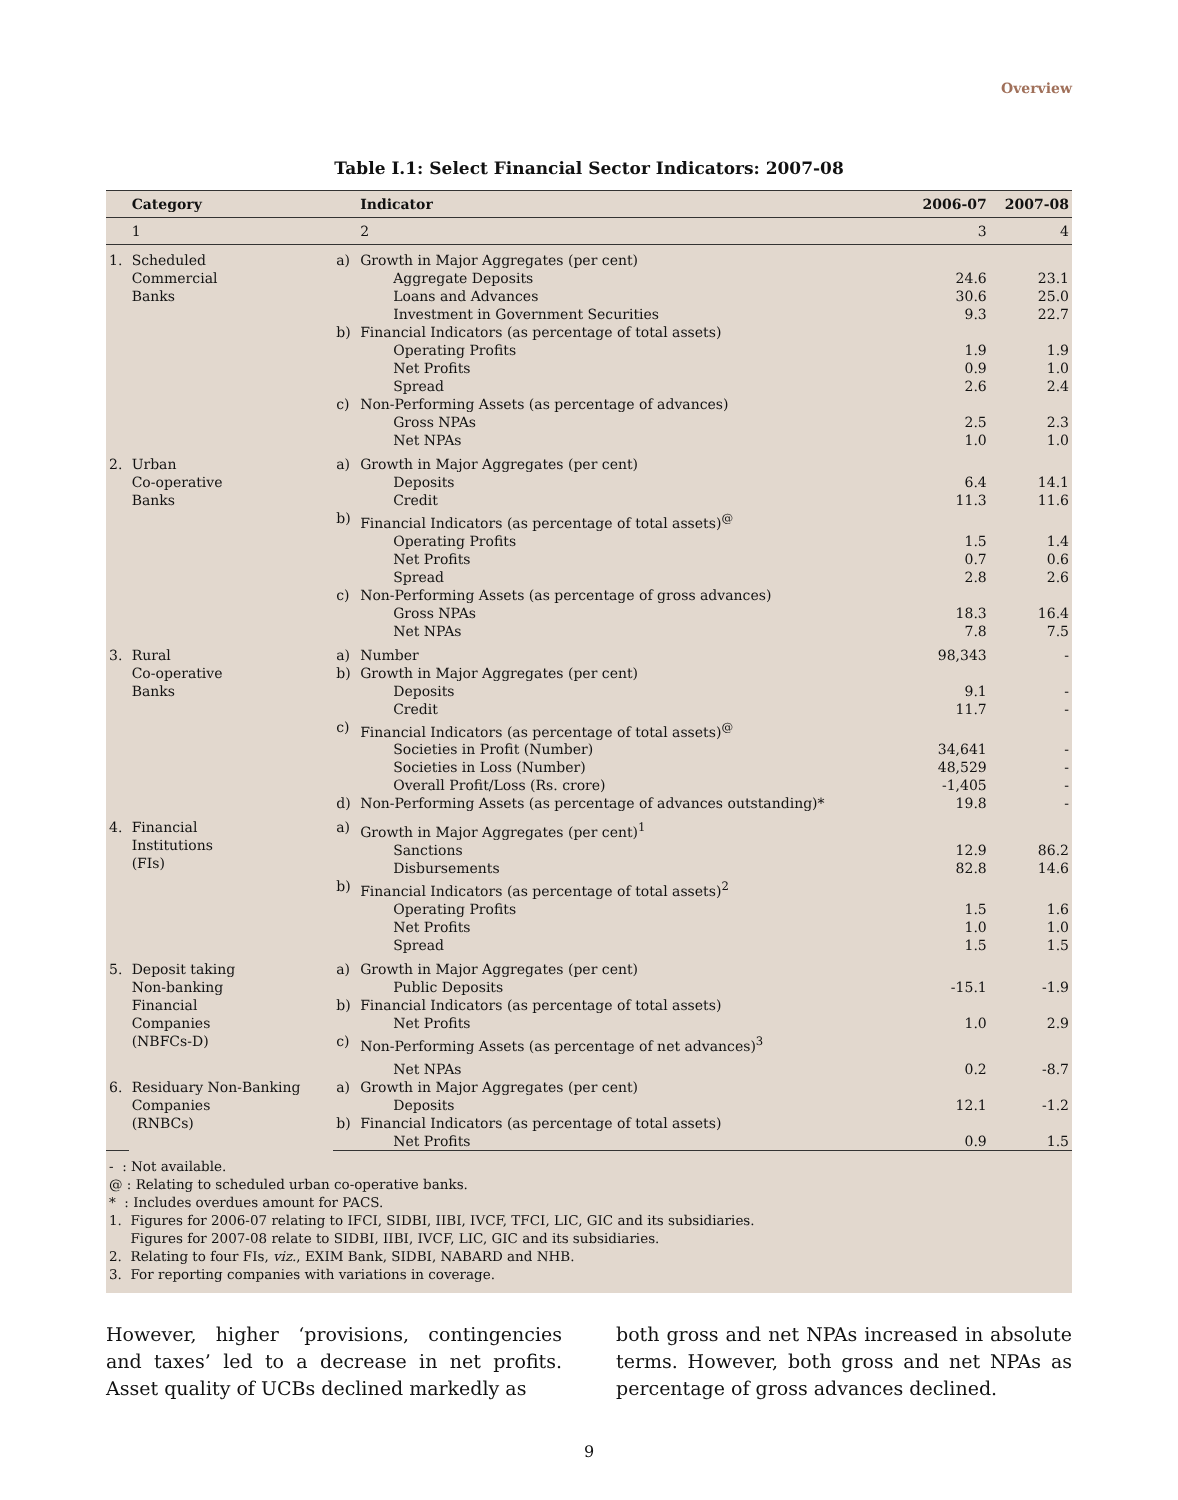Overview
Table I.1: Select Financial Sector Indicators: 2007-08
| | Category | | Indicator | 2006-07 | 2007-08 |
| --- | --- | --- | --- | --- | --- |
| | 1 | | 2 | 3 | 4 |
| 1. | Scheduled Commercial Banks | a) | Growth in Major Aggregates (per cent) | | |
| | | | Aggregate Deposits | 24.6 | 23.1 |
| | | | Loans and Advances | 30.6 | 25.0 |
| | | | Investment in Government Securities | 9.3 | 22.7 |
| | | b) | Financial Indicators (as percentage of total assets) | | |
| | | | Operating Profits | 1.9 | 1.9 |
| | | | Net Profits | 0.9 | 1.0 |
| | | | Spread | 2.6 | 2.4 |
| | | c) | Non-Performing Assets (as percentage of advances) | | |
| | | | Gross NPAs | 2.5 | 2.3 |
| | | | Net NPAs | 1.0 | 1.0 |
| 2. | Urban Co-operative Banks | a) | Growth in Major Aggregates (per cent) | | |
| | | | Deposits | 6.4 | 14.1 |
| | | | Credit | 11.3 | 11.6 |
| | | b) | Financial Indicators (as percentage of total assets)<sup>@</sup> | | |
| | | | Operating Profits | 1.5 | 1.4 |
| | | | Net Profits | 0.7 | 0.6 |
| | | | Spread | 2.8 | 2.6 |
| | | c) | Non-Performing Assets (as percentage of gross advances) | | |
| | | | Gross NPAs | 18.3 | 16.4 |
| | | | Net NPAs | 7.8 | 7.5 |
| 3. | Rural Co-operative Banks | a) | Number | 98,343 | - |
| | | b) | Growth in Major Aggregates (per cent) | | |
| | | | Deposits | 9.1 | - |
| | | | Credit | 11.7 | - |
| | | c) | Financial Indicators (as percentage of total assets)<sup>@</sup> | | |
| | | | Societies in Profit (Number) | 34,641 | - |
| | | | Societies in Loss (Number) | 48,529 | - |
| | | | Overall Profit/Loss (Rs. crore) | -1,405 | - |
| | | d) | Non-Performing Assets (as percentage of advances outstanding)* | 19.8 | - |
| 4. | Financial Institutions (FIs) | a) | Growth in Major Aggregates (per cent)<sup>1</sup> | | |
| | | | Sanctions | 12.9 | 86.2 |
| | | | Disbursements | 82.8 | 14.6 |
| | | b) | Financial Indicators (as percentage of total assets)<sup>2</sup> | | |
| | | | Operating Profits | 1.5 | 1.6 |
| | | | Net Profits | 1.0 | 1.0 |
| | | | Spread | 1.5 | 1.5 |
| 5. | Deposit taking Non-banking Financial Companies (NBFCs-D) | a) | Growth in Major Aggregates (per cent) | | |
| | | | Public Deposits | -15.1 | -1.9 |
| | | b) | Financial Indicators (as percentage of total assets) | | |
| | | | Net Profits | 1.0 | 2.9 |
| | | c) | Non-Performing Assets (as percentage of net advances)<sup>3</sup> | | |
| | | | Net NPAs | 0.2 | -8.7 |
| 6. | Residuary Non-Banking Companies (RNBCs) | a) | Growth in Major Aggregates (per cent) | | |
| | | | Deposits | 12.1 | -1.2 |
| | | b) | Financial Indicators (as percentage of total assets) | | |
| | | | Net Profits | 0.9 | 1.5 |
- : Not available.
@ : Relating to scheduled urban co-operative banks.
* : Includes overdues amount for PACS.
1. Figures for 2006-07 relating to IFCI, SIDBI, IIBI, IVCF, TFCI, LIC, GIC and its subsidiaries.
Figures for 2007-08 relate to SIDBI, IIBI, IVCF, LIC, GIC and its subsidiaries.
2. Relating to four FIs, viz., EXIM Bank, SIDBI, NABARD and NHB.
3. For reporting companies with variations in coverage.
However, higher ‘provisions, contingencies and taxes’ led to a decrease in net profits. Asset quality of UCBs declined markedly as
both gross and net NPAs increased in absolute terms. However, both gross and net NPAs as percentage of gross advances declined.
9